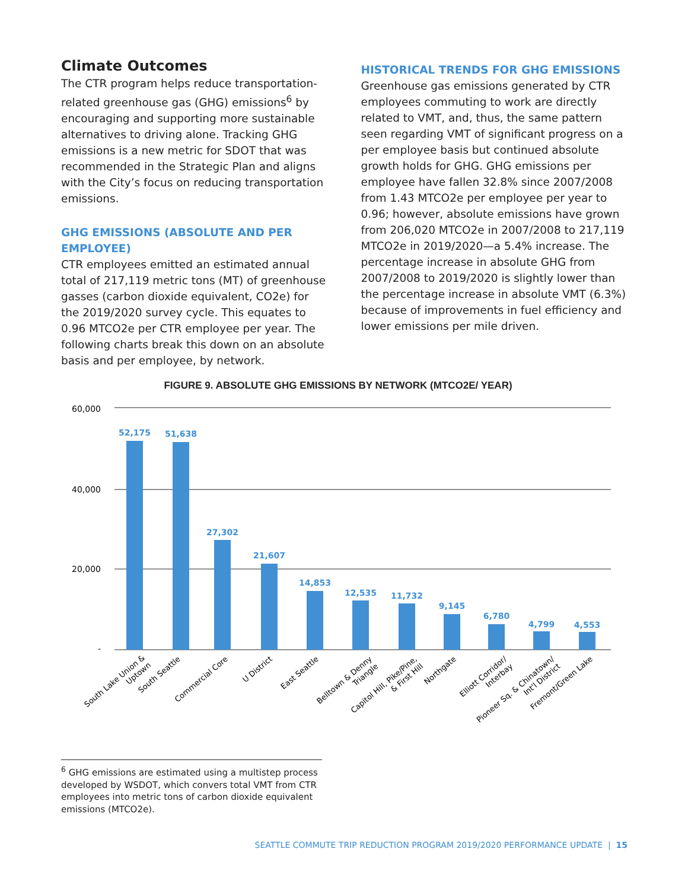Climate Outcomes
The CTR program helps reduce transportation-related greenhouse gas (GHG) emissions<sup>6</sup> by encouraging and supporting more sustainable alternatives to driving alone. Tracking GHG emissions is a new metric for SDOT that was recommended in the Strategic Plan and aligns with the City’s focus on reducing transportation emissions.
GHG EMISSIONS (ABSOLUTE AND PER EMPLOYEE)
CTR employees emitted an estimated annual total of 217,119 metric tons (MT) of greenhouse gasses (carbon dioxide equivalent, CO2e) for the 2019/2020 survey cycle. This equates to 0.96 MTCO2e per CTR employee per year. The following charts break this down on an absolute basis and per employee, by network.
HISTORICAL TRENDS FOR GHG EMISSIONS
Greenhouse gas emissions generated by CTR employees commuting to work are directly related to VMT, and, thus, the same pattern seen regarding VMT of significant progress on a per employee basis but continued absolute growth holds for GHG. GHG emissions per employee have fallen 32.8% since 2007/2008 from 1.43 MTCO2e per employee per year to 0.96; however, absolute emissions have grown from 206,020 MTCO2e in 2007/2008 to 217,119 MTCO2e in 2019/2020—a 5.4% increase. The percentage increase in absolute GHG from 2007/2008 to 2019/2020 is slightly lower than the percentage increase in absolute VMT (6.3%) because of improvements in fuel efficiency and lower emissions per mile driven.
FIGURE 9. ABSOLUTE GHG EMISSIONS BY NETWORK (MTCO2E/ YEAR)
60,000
40,000
20,000
-
52,175
51,638
27,302
21,607
14,853
12,535
11,732
9,145
6,780
4,799
4,553
South Lake Union & Uptown
South Seattle
Commercial Core
U District
East Seattle
Belltown & Denny Triangle
Capitol Hill, Pike/Pine, & First Hill
Northgate
Elliott Corridor/ Interbay
Pioneer Sq. & Chinatown/ Int'l District
Fremont/Green Lake
<sup>6</sup> GHG emissions are estimated using a multistep process developed by WSDOT, which convers total VMT from CTR employees into metric tons of carbon dioxide equivalent emissions (MTCO2e).
SEATTLE COMMUTE TRIP REDUCTION PROGRAM 2019/2020 PERFORMANCE UPDATE | 15